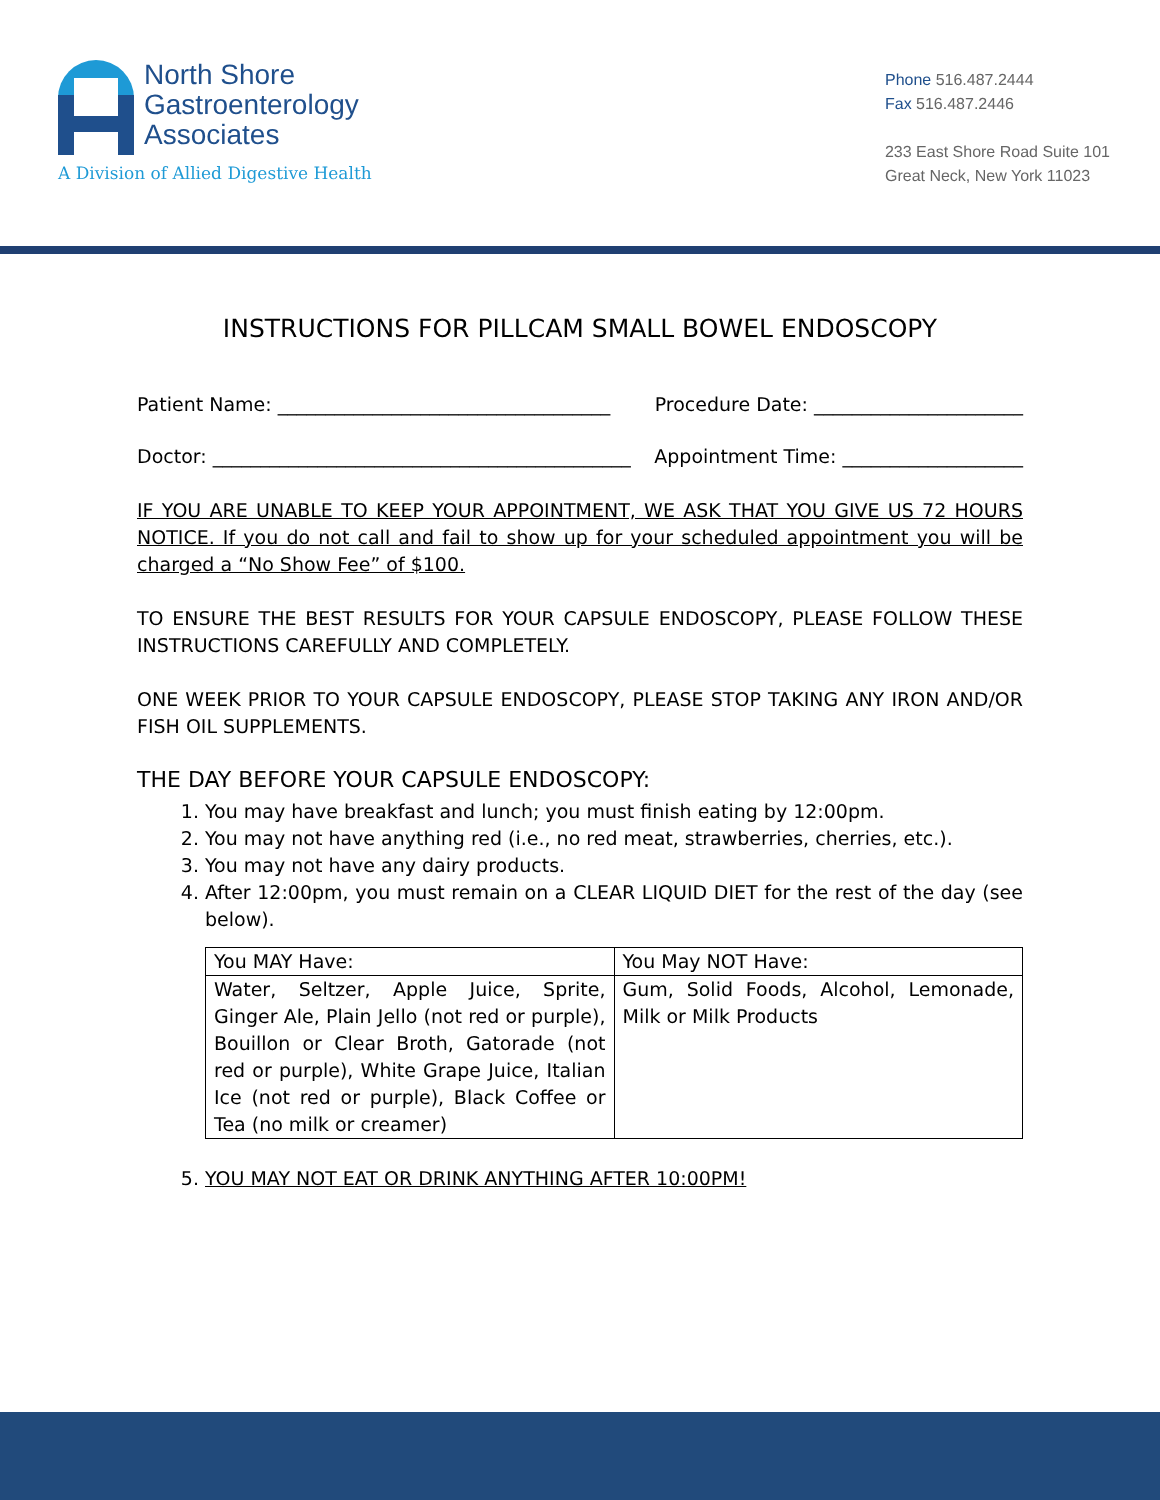North Shore
Gastroenterology
Associates
A Division of Allied Digestive Health
Phone 516.487.2444
Fax 516.487.2446
233 East Shore Road Suite 101
Great Neck, New York 11023
INSTRUCTIONS FOR PILLCAM SMALL BOWEL ENDOSCOPY
Patient Name: ___________________________________ Procedure Date: ______________________
Doctor: ____________________________________________ Appointment Time: ___________________
IF YOU ARE UNABLE TO KEEP YOUR APPOINTMENT, WE ASK THAT YOU GIVE US 72 HOURS NOTICE. If you do not call and fail to show up for your scheduled appointment you will be charged a “No Show Fee” of $100.
TO ENSURE THE BEST RESULTS FOR YOUR CAPSULE ENDOSCOPY, PLEASE FOLLOW THESE INSTRUCTIONS CAREFULLY AND COMPLETELY.
ONE WEEK PRIOR TO YOUR CAPSULE ENDOSCOPY, PLEASE STOP TAKING ANY IRON AND/OR FISH OIL SUPPLEMENTS.
THE DAY BEFORE YOUR CAPSULE ENDOSCOPY:
1. You may have breakfast and lunch; you must finish eating by 12:00pm.
2. You may not have anything red (i.e., no red meat, strawberries, cherries, etc.).
3. You may not have any dairy products.
4. After 12:00pm, you must remain on a CLEAR LIQUID DIET for the rest of the day (see below).
| You MAY Have: | You May NOT Have: |
| Water, Seltzer, Apple Juice, Sprite, Ginger Ale, Plain Jello (not red or purple), Bouillon or Clear Broth, Gatorade (not red or purple), White Grape Juice, Italian Ice (not red or purple), Black Coffee or Tea (no milk or creamer) | Gum, Solid Foods, Alcohol, Lemonade, Milk or Milk Products |
5. YOU MAY NOT EAT OR DRINK ANYTHING AFTER 10:00PM!